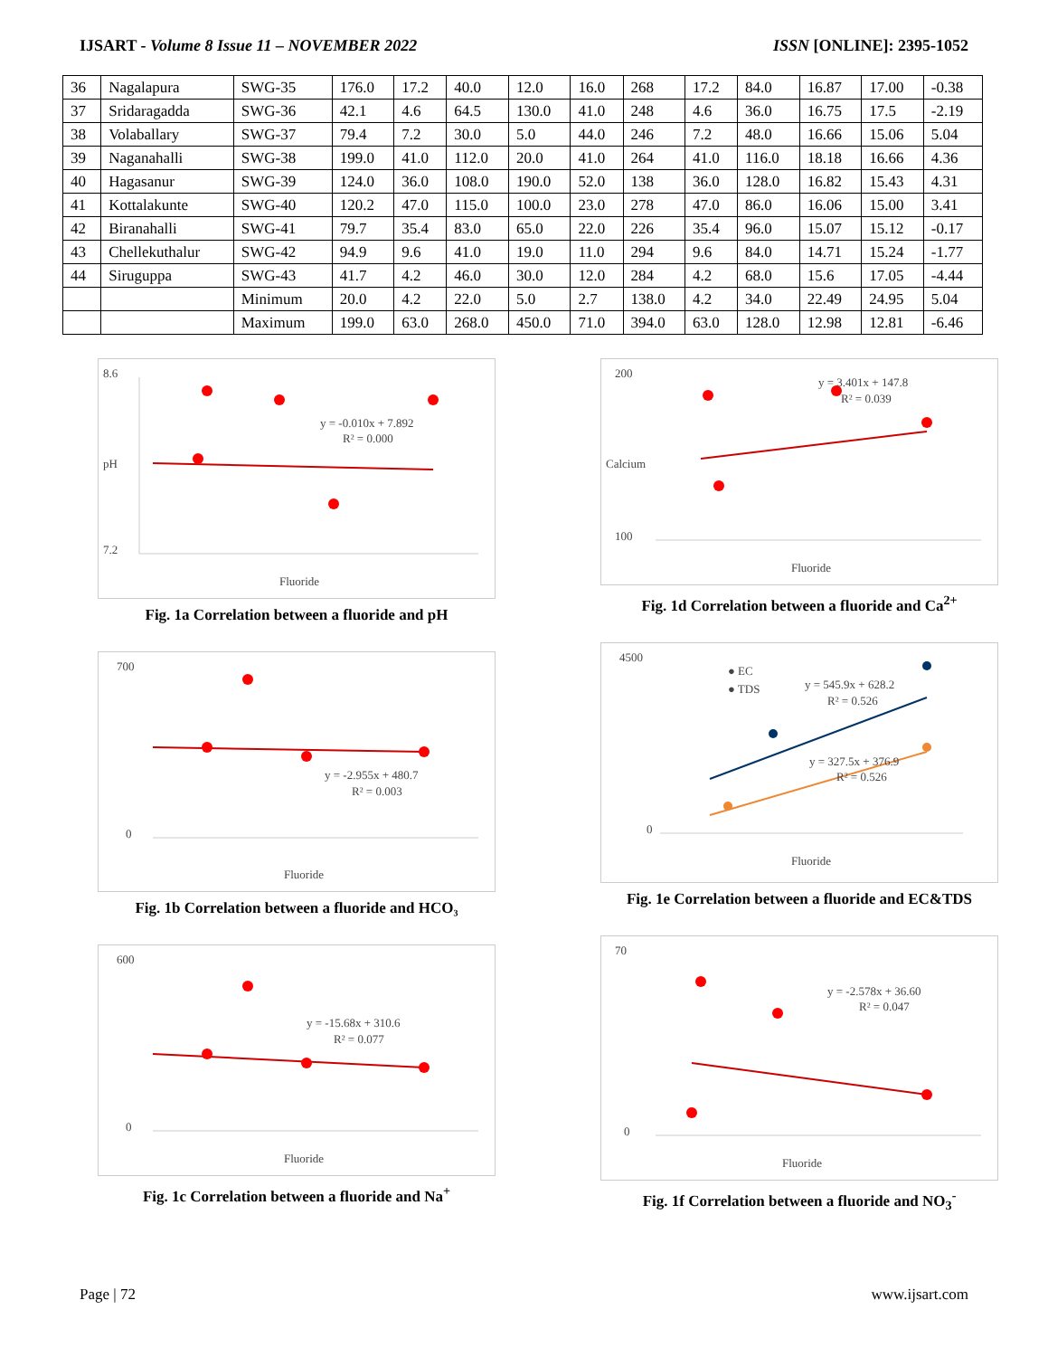IJSART - Volume 8 Issue 11 – NOVEMBER 2022 ISSN [ONLINE]: 2395-1052
| 36 | Nagalapura | SWG-35 | 176.0 | 17.2 | 40.0 | 12.0 | 16.0 | 268 | 17.2 | 84.0 | 16.87 | 17.00 | -0.38 |
| 37 | Sridaragadda | SWG-36 | 42.1 | 4.6 | 64.5 | 130.0 | 41.0 | 248 | 4.6 | 36.0 | 16.75 | 17.5 | -2.19 |
| 38 | Volaballary | SWG-37 | 79.4 | 7.2 | 30.0 | 5.0 | 44.0 | 246 | 7.2 | 48.0 | 16.66 | 15.06 | 5.04 |
| 39 | Naganahalli | SWG-38 | 199.0 | 41.0 | 112.0 | 20.0 | 41.0 | 264 | 41.0 | 116.0 | 18.18 | 16.66 | 4.36 |
| 40 | Hagasanur | SWG-39 | 124.0 | 36.0 | 108.0 | 190.0 | 52.0 | 138 | 36.0 | 128.0 | 16.82 | 15.43 | 4.31 |
| 41 | Kottalakunte | SWG-40 | 120.2 | 47.0 | 115.0 | 100.0 | 23.0 | 278 | 47.0 | 86.0 | 16.06 | 15.00 | 3.41 |
| 42 | Biranahalli | SWG-41 | 79.7 | 35.4 | 83.0 | 65.0 | 22.0 | 226 | 35.4 | 96.0 | 15.07 | 15.12 | -0.17 |
| 43 | Chellekuthalur | SWG-42 | 94.9 | 9.6 | 41.0 | 19.0 | 11.0 | 294 | 9.6 | 84.0 | 14.71 | 15.24 | -1.77 |
| 44 | Siruguppa | SWG-43 | 41.7 | 4.2 | 46.0 | 30.0 | 12.0 | 284 | 4.2 | 68.0 | 15.6 | 17.05 | -4.44 |
| | | Minimum | 20.0 | 4.2 | 22.0 | 5.0 | 2.7 | 138.0 | 4.2 | 34.0 | 22.49 | 24.95 | 5.04 |
| | | Maximum | 199.0 | 63.0 | 268.0 | 450.0 | 71.0 | 394.0 | 63.0 | 128.0 | 12.98 | 12.81 | -6.46 |
8.6
7.2
y = -0.010x + 7.892
R² = 0.000
Fluoride
pH
Fig. 1a Correlation between a fluoride and pH
700
0
y = -2.955x + 480.7
R² = 0.003
Fluoride
Fig. 1b Correlation between a fluoride and HCO₃
600
0
y = -15.68x + 310.6
R² = 0.077
Fluoride
Fig. 1c Correlation between a fluoride and Na<sup>+</sup>
200
100
y = 3.401x + 147.8
R² = 0.039
Fluoride
Calcium
Fig. 1d Correlation between a fluoride and Ca<sup>2+</sup>
● EC
● TDS
4500
0
y = 545.9x + 628.2
R² = 0.526
y = 327.5x + 376.9
R² = 0.526
Fluoride
Fig. 1e Correlation between a fluoride and EC&TDS
70
0
y = -2.578x + 36.60
R² = 0.047
Fluoride
Fig. 1f Correlation between a fluoride and NO<sub>3</sub><sup>-</sup>
Page | 72 www.ijsart.com